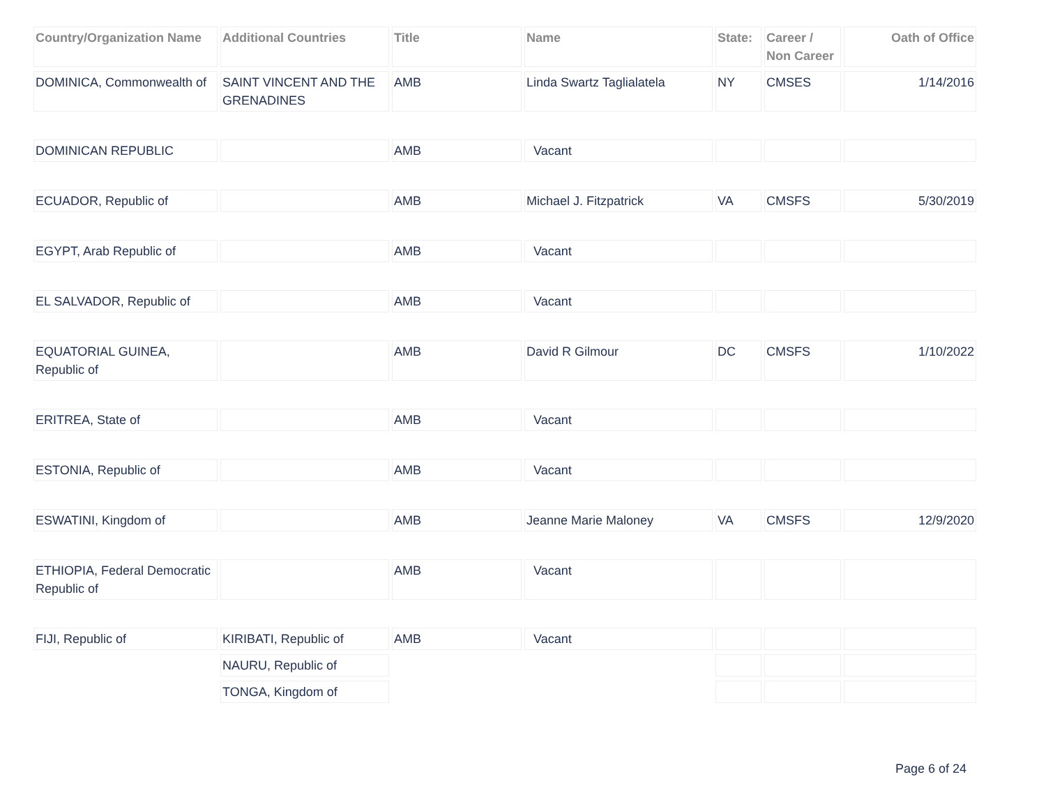| Country/Organization Name | Additional Countries | Title | Name | State: | Career / Non Career | Oath of Office |
| --- | --- | --- | --- | --- | --- | --- |
| DOMINICA, Commonwealth of | SAINT VINCENT AND THE GRENADINES | AMB | Linda Swartz Taglialatela | NY | CMSES | 1/14/2016 |
| DOMINICAN REPUBLIC | | AMB | Vacant | | | |
| ECUADOR, Republic of | | AMB | Michael J. Fitzpatrick | VA | CMSFS | 5/30/2019 |
| EGYPT, Arab Republic of | | AMB | Vacant | | | |
| EL SALVADOR, Republic of | | AMB | Vacant | | | |
| EQUATORIAL GUINEA, Republic of | | AMB | David R Gilmour | DC | CMSFS | 1/10/2022 |
| ERITREA, State of | | AMB | Vacant | | | |
| ESTONIA, Republic of | | AMB | Vacant | | | |
| ESWATINI, Kingdom of | | AMB | Jeanne Marie Maloney | VA | CMSFS | 12/9/2020 |
| ETHIOPIA, Federal Democratic Republic of | | AMB | Vacant | | | |
| FIJI, Republic of | KIRIBATI, Republic of | AMB | Vacant | | | |
| | NAURU, Republic of | | | | | |
| | TONGA, Kingdom of | | | | | |
Page 6 of 24